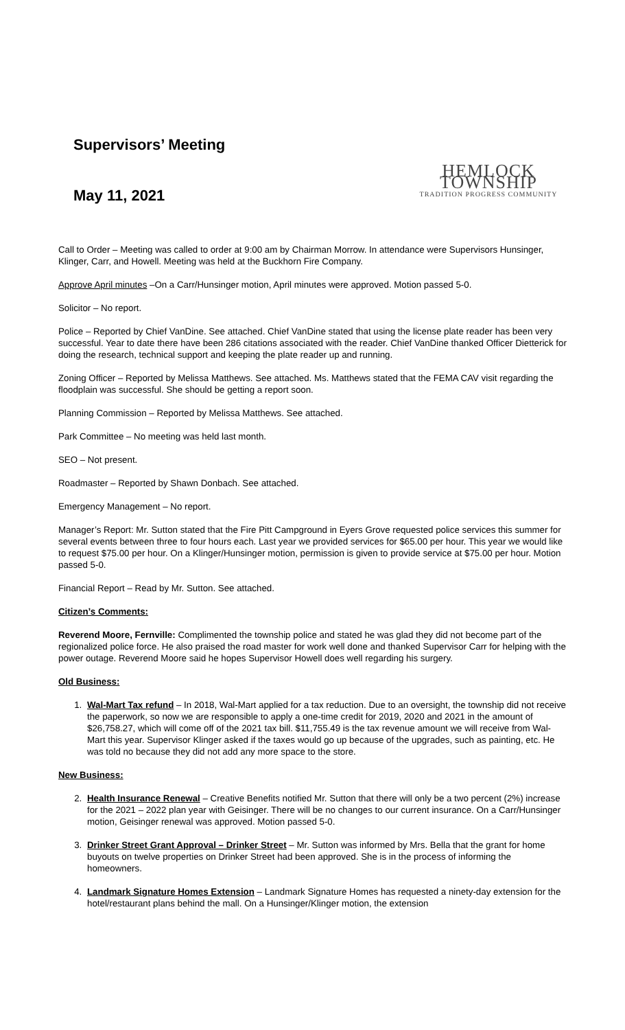Supervisors’ Meeting
May 11, 2021
HEMLOCK TOWNSHIP
TRADITION PROGRESS COMMUNITY
Call to Order – Meeting was called to order at 9:00 am by Chairman Morrow. In attendance were Supervisors Hunsinger, Klinger, Carr, and Howell. Meeting was held at the Buckhorn Fire Company.
Approve April minutes –On a Carr/Hunsinger motion, April minutes were approved. Motion passed 5-0.
Solicitor – No report.
Police – Reported by Chief VanDine. See attached. Chief VanDine stated that using the license plate reader has been very successful. Year to date there have been 286 citations associated with the reader. Chief VanDine thanked Officer Dietterick for doing the research, technical support and keeping the plate reader up and running.
Zoning Officer – Reported by Melissa Matthews. See attached. Ms. Matthews stated that the FEMA CAV visit regarding the floodplain was successful. She should be getting a report soon.
Planning Commission – Reported by Melissa Matthews. See attached.
Park Committee – No meeting was held last month.
SEO – Not present.
Roadmaster – Reported by Shawn Donbach. See attached.
Emergency Management – No report.
Manager’s Report: Mr. Sutton stated that the Fire Pitt Campground in Eyers Grove requested police services this summer for several events between three to four hours each. Last year we provided services for $65.00 per hour. This year we would like to request $75.00 per hour. On a Klinger/Hunsinger motion, permission is given to provide service at $75.00 per hour. Motion passed 5-0.
Financial Report – Read by Mr. Sutton. See attached.
Citizen’s Comments:
Reverend Moore, Fernville: Complimented the township police and stated he was glad they did not become part of the regionalized police force. He also praised the road master for work well done and thanked Supervisor Carr for helping with the power outage. Reverend Moore said he hopes Supervisor Howell does well regarding his surgery.
Old Business:
1. Wal-Mart Tax refund – In 2018, Wal-Mart applied for a tax reduction. Due to an oversight, the township did not receive the paperwork, so now we are responsible to apply a one-time credit for 2019, 2020 and 2021 in the amount of $26,758.27, which will come off of the 2021 tax bill. $11,755.49 is the tax revenue amount we will receive from Wal-Mart this year. Supervisor Klinger asked if the taxes would go up because of the upgrades, such as painting, etc. He was told no because they did not add any more space to the store.
New Business:
2. Health Insurance Renewal – Creative Benefits notified Mr. Sutton that there will only be a two percent (2%) increase for the 2021 – 2022 plan year with Geisinger. There will be no changes to our current insurance. On a Carr/Hunsinger motion, Geisinger renewal was approved. Motion passed 5-0.
3. Drinker Street Grant Approval – Drinker Street – Mr. Sutton was informed by Mrs. Bella that the grant for home buyouts on twelve properties on Drinker Street had been approved. She is in the process of informing the homeowners.
4. Landmark Signature Homes Extension – Landmark Signature Homes has requested a ninety-day extension for the hotel/restaurant plans behind the mall. On a Hunsinger/Klinger motion, the extension